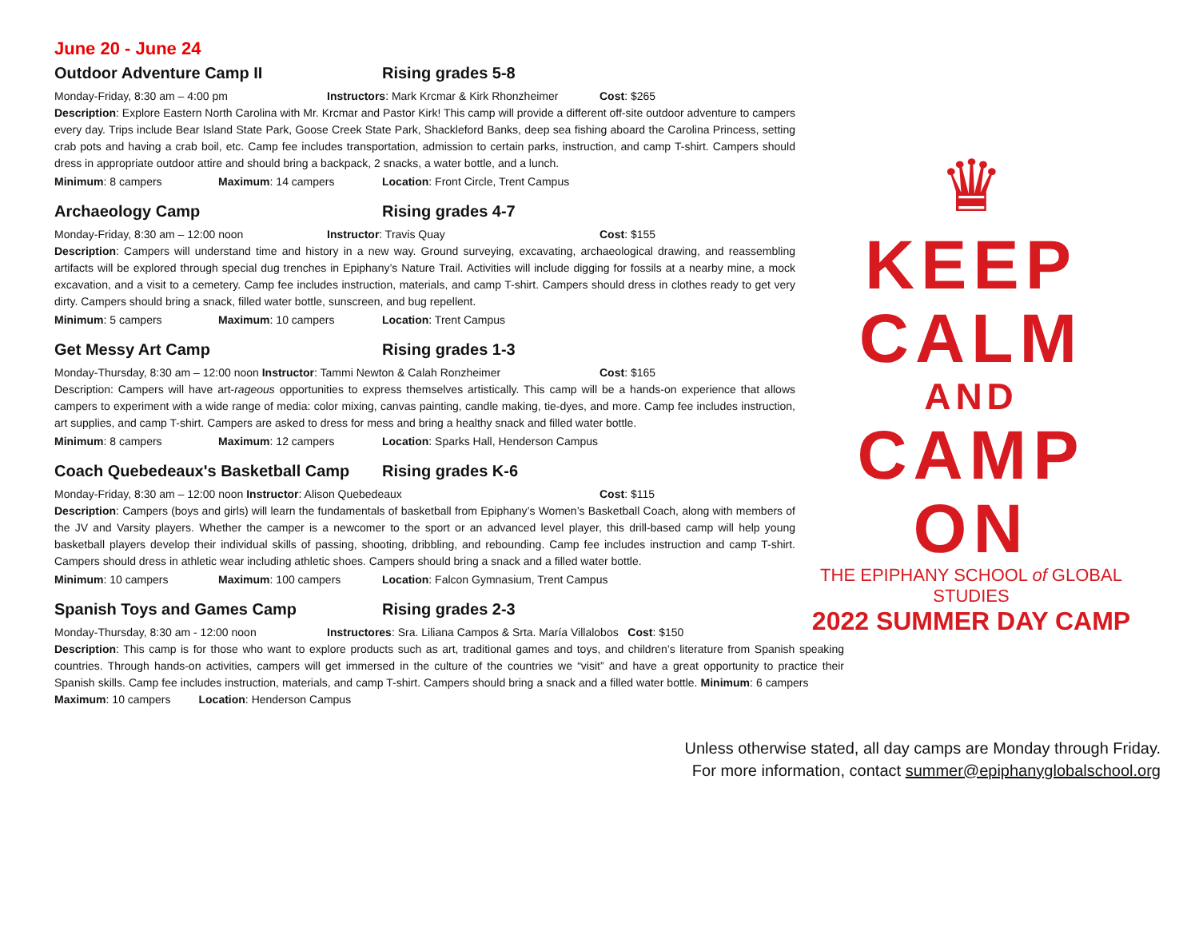June 20 - June 24
Outdoor Adventure Camp II Rising grades 5-8
Monday-Friday, 8:30 am – 4:00 pm Instructors: Mark Krcmar & Kirk Rhonzheimer Cost: $265
Description: Explore Eastern North Carolina with Mr. Krcmar and Pastor Kirk! This camp will provide a different off-site outdoor adventure to campers every day. Trips include Bear Island State Park, Goose Creek State Park, Shackleford Banks, deep sea fishing aboard the Carolina Princess, setting crab pots and having a crab boil, etc. Camp fee includes transportation, admission to certain parks, instruction, and camp T-shirt. Campers should dress in appropriate outdoor attire and should bring a backpack, 2 snacks, a water bottle, and a lunch.
Minimum: 8 campers Maximum: 14 campers Location: Front Circle, Trent Campus
Archaeology Camp Rising grades 4-7
Monday-Friday, 8:30 am – 12:00 noon Instructor: Travis Quay Cost: $155
Description: Campers will understand time and history in a new way. Ground surveying, excavating, archaeological drawing, and reassembling artifacts will be explored through special dug trenches in Epiphany’s Nature Trail. Activities will include digging for fossils at a nearby mine, a mock excavation, and a visit to a cemetery. Camp fee includes instruction, materials, and camp T-shirt. Campers should dress in clothes ready to get very dirty. Campers should bring a snack, filled water bottle, sunscreen, and bug repellent.
Minimum: 5 campers Maximum: 10 campers Location: Trent Campus
Get Messy Art Camp Rising grades 1-3
Monday-Thursday, 8:30 am – 12:00 noon Instructor: Tammi Newton & Calah Ronzheimer Cost: $165
Description: Campers will have art-rageous opportunities to express themselves artistically. This camp will be a hands-on experience that allows campers to experiment with a wide range of media: color mixing, canvas painting, candle making, tie-dyes, and more. Camp fee includes instruction, art supplies, and camp T-shirt. Campers are asked to dress for mess and bring a healthy snack and filled water bottle.
Minimum: 8 campers Maximum: 12 campers Location: Sparks Hall, Henderson Campus
Coach Quebedeaux's Basketball Camp Rising grades K-6
Monday-Friday, 8:30 am – 12:00 noon Instructor: Alison Quebedeaux Cost: $115
Description: Campers (boys and girls) will learn the fundamentals of basketball from Epiphany’s Women’s Basketball Coach, along with members of the JV and Varsity players. Whether the camper is a newcomer to the sport or an advanced level player, this drill-based camp will help young basketball players develop their individual skills of passing, shooting, dribbling, and rebounding. Camp fee includes instruction and camp T-shirt. Campers should dress in athletic wear including athletic shoes. Campers should bring a snack and a filled water bottle.
Minimum: 10 campers Maximum: 100 campers Location: Falcon Gymnasium, Trent Campus
Spanish Toys and Games Camp Rising grades 2-3
Monday-Thursday, 8:30 am - 12:00 noon Instructores: Sra. Liliana Campos & Srta. María Villalobos Cost: $150
Description: This camp is for those who want to explore products such as art, traditional games and toys, and children’s literature from Spanish speaking countries. Through hands-on activities, campers will get immersed in the culture of the countries we “visit” and have a great opportunity to practice their Spanish skills. Camp fee includes instruction, materials, and camp T-shirt. Campers should bring a snack and a filled water bottle. Minimum: 6 campers Maximum: 10 campers Location: Henderson Campus
♛
KEEP
CALM
AND
CAMP
ON
THE EPIPHANY SCHOOL of GLOBAL STUDIES
2022 SUMMER DAY CAMP
Unless otherwise stated, all day camps are Monday through Friday.
For more information, contact summer@epiphanyglobalschool.org